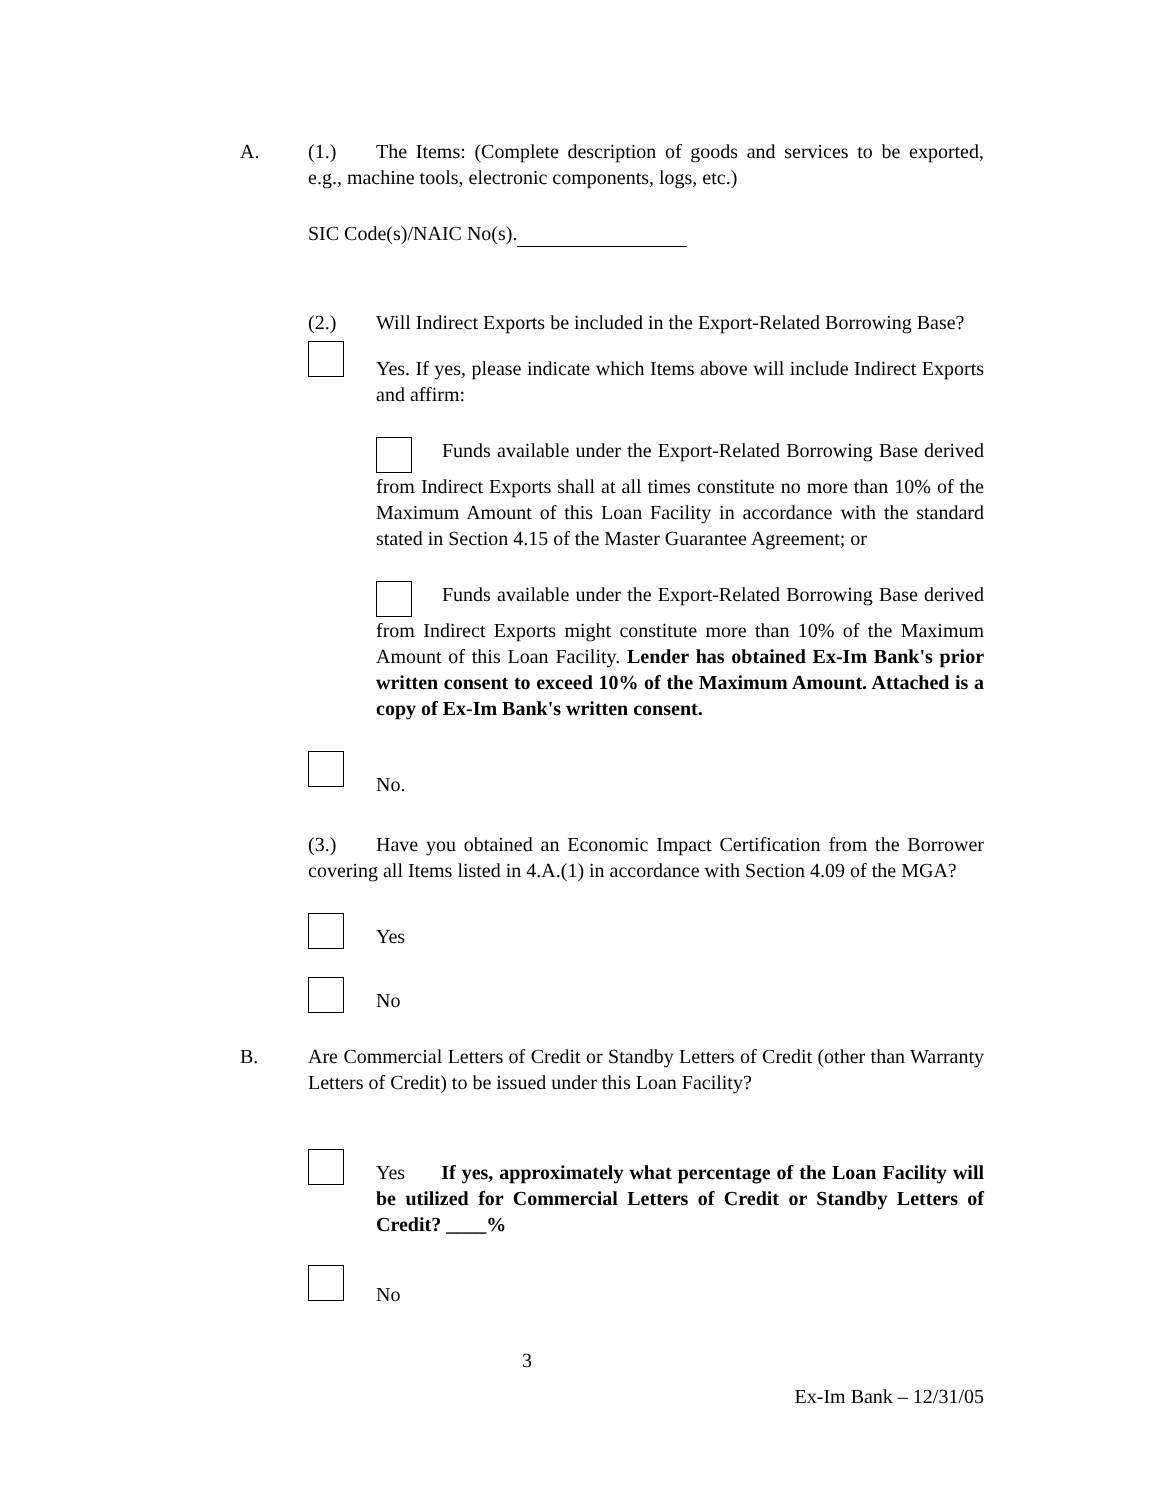A. (1.) The Items: (Complete description of goods and services to be exported, e.g., machine tools, electronic components, logs, etc.)
SIC Code(s)/NAIC No(s).
(2.) Will Indirect Exports be included in the Export-Related Borrowing Base?
Yes. If yes, please indicate which Items above will include Indirect Exports and affirm:
Funds available under the Export-Related Borrowing Base derived from Indirect Exports shall at all times constitute no more than 10% of the Maximum Amount of this Loan Facility in accordance with the standard stated in Section 4.15 of the Master Guarantee Agreement; or
Funds available under the Export-Related Borrowing Base derived from Indirect Exports might constitute more than 10% of the Maximum Amount of this Loan Facility. Lender has obtained Ex-Im Bank's prior written consent to exceed 10% of the Maximum Amount. Attached is a copy of Ex-Im Bank's written consent.
No.
(3.) Have you obtained an Economic Impact Certification from the Borrower covering all Items listed in 4.A.(1) in accordance with Section 4.09 of the MGA?
Yes
No
B. Are Commercial Letters of Credit or Standby Letters of Credit (other than Warranty Letters of Credit) to be issued under this Loan Facility?
Yes If yes, approximately what percentage of the Loan Facility will be utilized for Commercial Letters of Credit or Standby Letters of Credit? ____%
No
3
Ex-Im Bank – 12/31/05